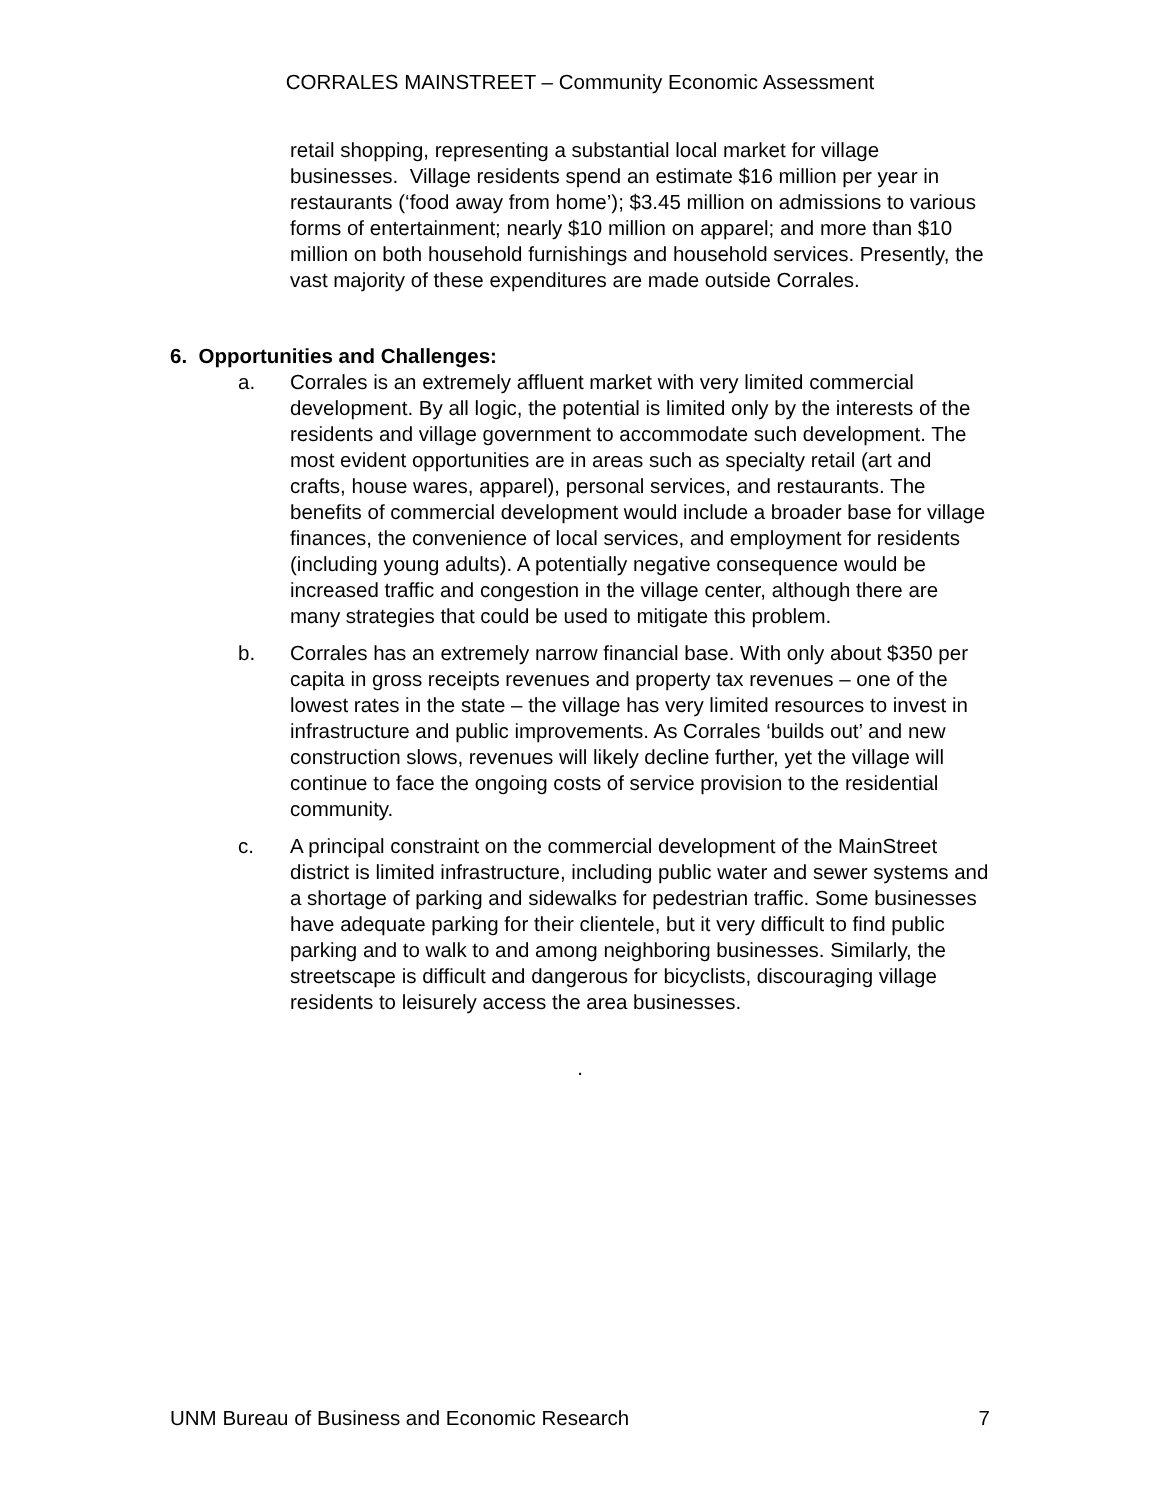CORRALES MAINSTREET – Community Economic Assessment
retail shopping, representing a substantial local market for village businesses. Village residents spend an estimate $16 million per year in restaurants (‘food away from home’); $3.45 million on admissions to various forms of entertainment; nearly $10 million on apparel; and more than $10 million on both household furnishings and household services. Presently, the vast majority of these expenditures are made outside Corrales.
6. Opportunities and Challenges:
a. Corrales is an extremely affluent market with very limited commercial development. By all logic, the potential is limited only by the interests of the residents and village government to accommodate such development. The most evident opportunities are in areas such as specialty retail (art and crafts, house wares, apparel), personal services, and restaurants. The benefits of commercial development would include a broader base for village finances, the convenience of local services, and employment for residents (including young adults). A potentially negative consequence would be increased traffic and congestion in the village center, although there are many strategies that could be used to mitigate this problem.
b. Corrales has an extremely narrow financial base. With only about $350 per capita in gross receipts revenues and property tax revenues – one of the lowest rates in the state – the village has very limited resources to invest in infrastructure and public improvements. As Corrales ‘builds out’ and new construction slows, revenues will likely decline further, yet the village will continue to face the ongoing costs of service provision to the residential community.
c. A principal constraint on the commercial development of the MainStreet district is limited infrastructure, including public water and sewer systems and a shortage of parking and sidewalks for pedestrian traffic. Some businesses have adequate parking for their clientele, but it very difficult to find public parking and to walk to and among neighboring businesses. Similarly, the streetscape is difficult and dangerous for bicyclists, discouraging village residents to leisurely access the area businesses.
.
UNM Bureau of Business and Economic Research 7